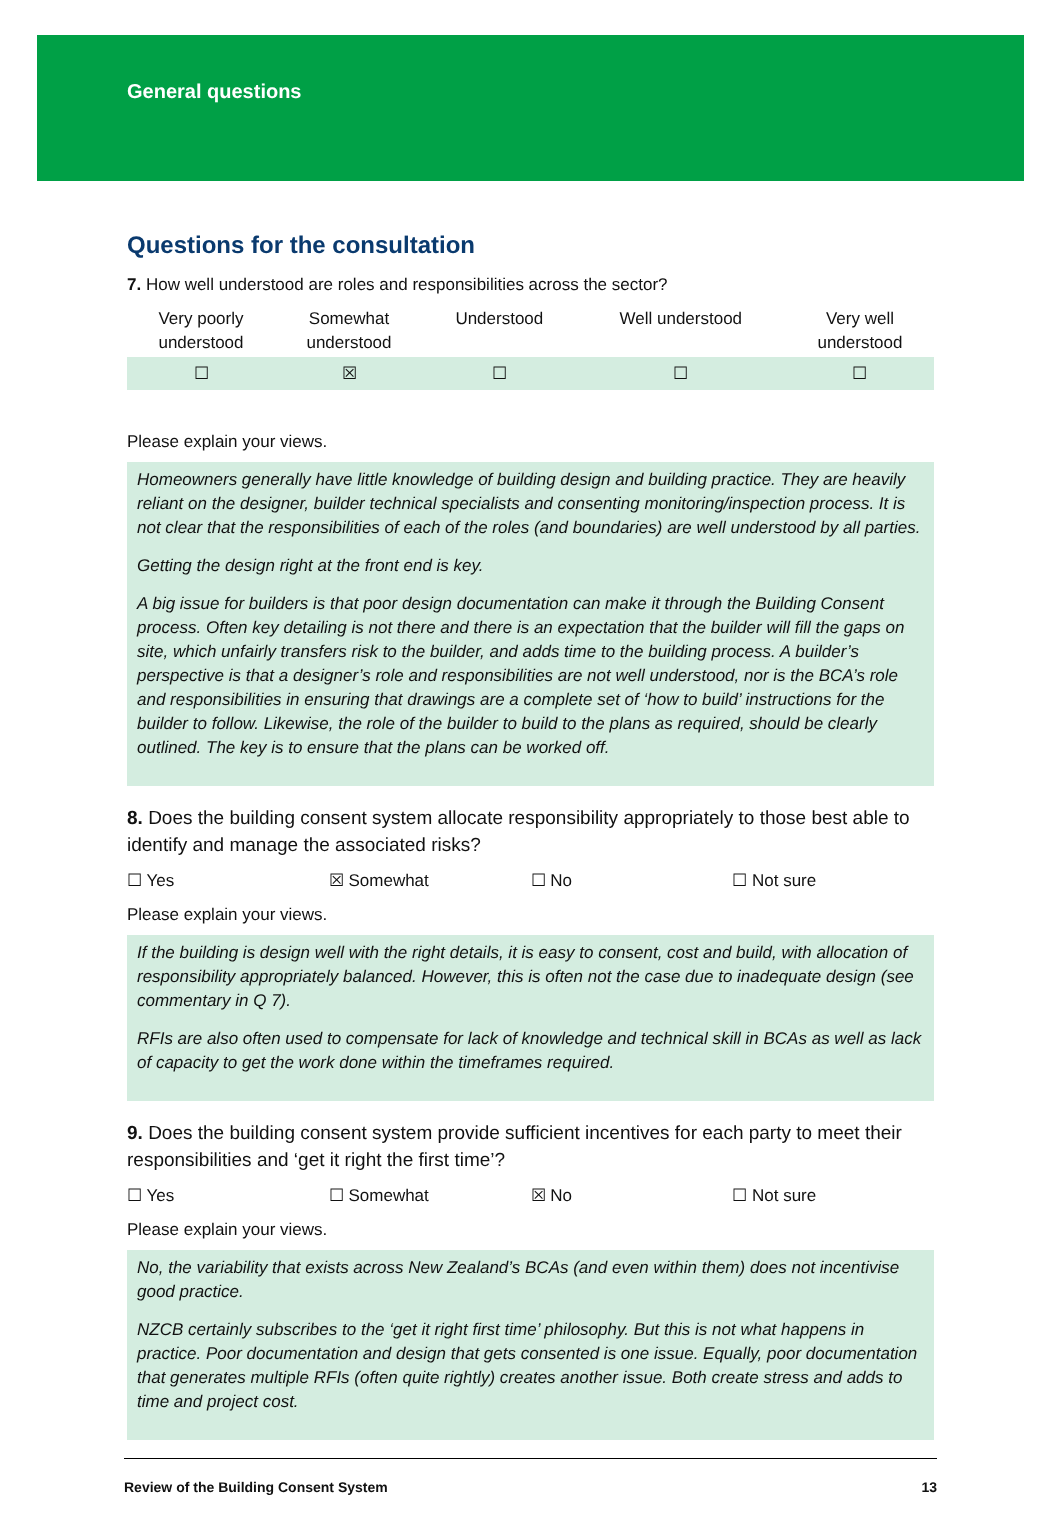General questions
Questions for the consultation
7. How well understood are roles and responsibilities across the sector?
| Very poorly understood | Somewhat understood | Understood | Well understood | Very well understood |
| --- | --- | --- | --- | --- |
| ☐ | ☒ | ☐ | ☐ | ☐ |
Please explain your views.
Homeowners generally have little knowledge of building design and building practice. They are heavily reliant on the designer, builder technical specialists and consenting monitoring/inspection process. It is not clear that the responsibilities of each of the roles (and boundaries) are well understood by all parties.
Getting the design right at the front end is key.
A big issue for builders is that poor design documentation can make it through the Building Consent process. Often key detailing is not there and there is an expectation that the builder will fill the gaps on site, which unfairly transfers risk to the builder, and adds time to the building process. A builder’s perspective is that a designer’s role and responsibilities are not well understood, nor is the BCA’s role and responsibilities in ensuring that drawings are a complete set of ‘how to build’ instructions for the builder to follow. Likewise, the role of the builder to build to the plans as required, should be clearly outlined. The key is to ensure that the plans can be worked off.
8. Does the building consent system allocate responsibility appropriately to those best able to identify and manage the associated risks?
☐ Yes ☒ Somewhat ☐ No ☐ Not sure
Please explain your views.
If the building is design well with the right details, it is easy to consent, cost and build, with allocation of responsibility appropriately balanced. However, this is often not the case due to inadequate design (see commentary in Q 7).
RFIs are also often used to compensate for lack of knowledge and technical skill in BCAs as well as lack of capacity to get the work done within the timeframes required.
9. Does the building consent system provide sufficient incentives for each party to meet their responsibilities and ‘get it right the first time’?
☐ Yes ☐ Somewhat ☒ No ☐ Not sure
Please explain your views.
No, the variability that exists across New Zealand’s BCAs (and even within them) does not incentivise good practice.
NZCB certainly subscribes to the ‘get it right first time’ philosophy. But this is not what happens in practice. Poor documentation and design that gets consented is one issue. Equally, poor documentation that generates multiple RFIs (often quite rightly) creates another issue. Both create stress and adds to time and project cost.
Review of the Building Consent System 13